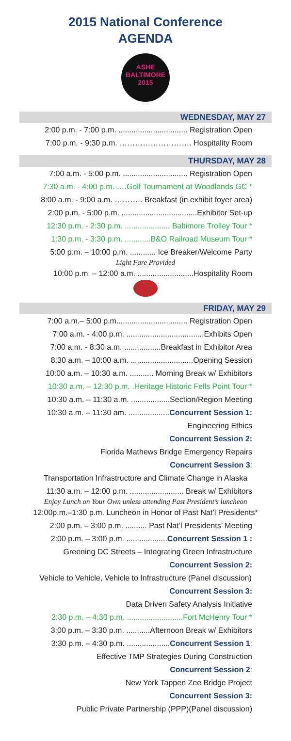2015 National Conference
AGENDA
ASHE
BALTIMORE
2015
WEDNESDAY, MAY 27
2:00 p.m. - 7:00 p.m. ................................ Registration Open
7:00 p.m. - 9:30 p.m. ………………………. Hospitality Room
THURSDAY, MAY 28
7:00 a.m. - 5:00 p.m. .............................. Registration Open
7:30 a.m. - 4:00 p.m. ….Golf Tournament at Woodlands GC *
8:00 a.m. - 9:00 a.m. ……….. Breakfast (in exhibit foyer area)
2:00 p.m. - 5:00 p.m. ...................................Exhibitor Set-up
12:30 p.m. - 2:30 p.m. ..................... Baltimore Trolley Tour *
1:30 p.m. - 3:30 p.m. ............B&O Railroad Museum Tour *
5:00 p.m. – 10:00 p.m. ............ Ice Breaker/Welcome Party
Light Fare Provided
10:00 p.m. – 12:00 a.m. ..........................Hospitality Room
FRIDAY, MAY 29
7:00 a.m.– 5:00 p.m................................. Registration Open
7:00 a.m. - 4:00 p.m. ....................................Exhibits Open
7:00 a.m. - 8:30 a.m. .................Breakfast in Exhibitor Area
8:30 a.m. – 10:00 a.m. .............................Opening Session
10:00 a.m. – 10:30 a.m. ........... Morning Break w/ Exhibitors
10:30 a.m. – 12:30 p.m. .Heritage Historic Fells Point Tour *
10:30 a.m. – 11:30 a.m. ..................Section/Region Meeting
10:30 a.m. – 11:30 am. ...................Concurrent Session 1:
Engineering Ethics
Concurrent Session 2:
Florida Mathews Bridge Emergency Repairs
Concurrent Session 3:
Transportation Infrastructure and Climate Change in Alaska
11:30 a.m. – 12:00 p.m. ......................... Break w/ Exhibitors
Enjoy Lunch on Your Own unless attending Past President’s luncheon
12:00p.m.–1:30 p.m. Luncheon in Honor of Past Nat’l Presidents*
2:00 p.m. – 3:00 p.m. .......... Past Nat’l Presidents’ Meeting
2:00 p.m. – 3:00 p.m. ...................Concurrent Session 1 :
Greening DC Streets – Integrating Green Infrastructure
Concurrent Session 2:
Vehicle to Vehicle, Vehicle to Infrastructure (Panel discussion)
Concurrent Session 3:
Data Driven Safety Analysis Initiative
2:30 p.m. – 4:30 p.m. ..........................Fort McHenry Tour *
3:00 p.m. – 3:30 p.m. ...........Afternoon Break w/ Exhibitors
3:30 p.m. – 4:30 p.m. ....................Concurrent Session 1:
Effective TMP Strategies During Construction
Concurrent Session 2:
New York Tappen Zee Bridge Project
Concurrent Session 3:
Public Private Partnership (PPP)(Panel discussion)